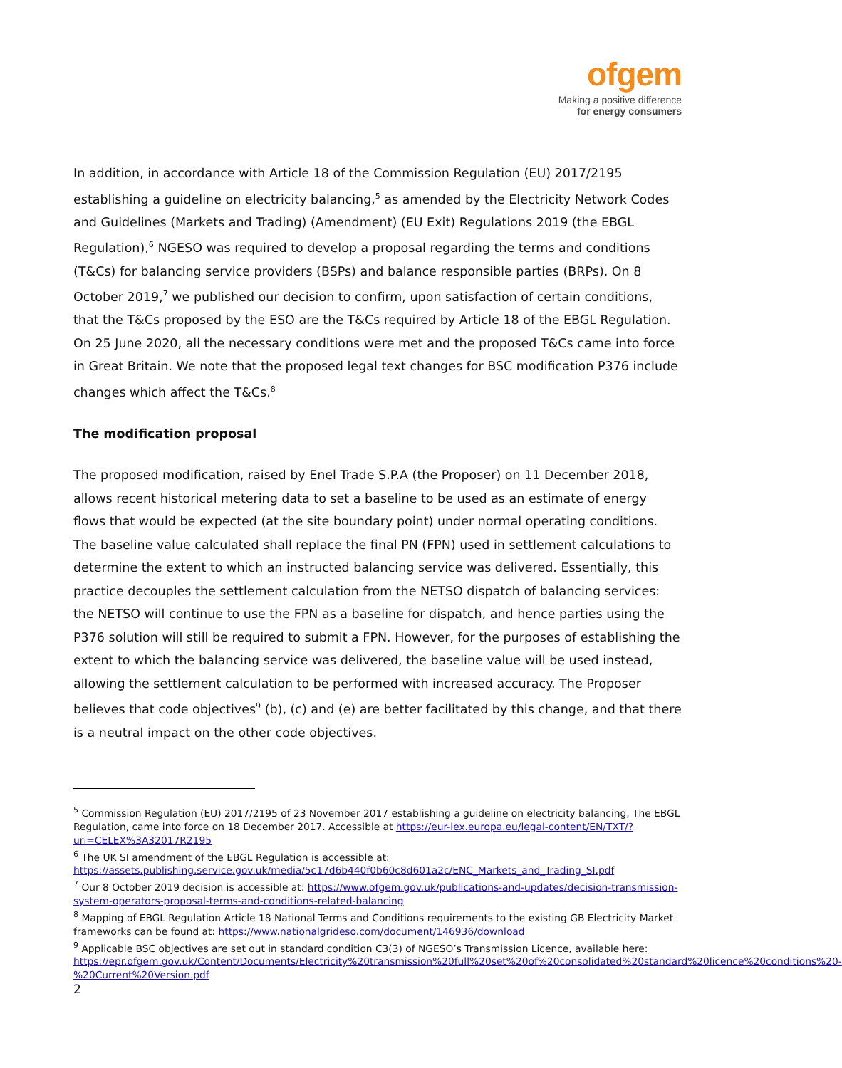ofgem
Making a positive difference
for energy consumers
In addition, in accordance with Article 18 of the Commission Regulation (EU) 2017/2195 establishing a guideline on electricity balancing,<sup>5</sup> as amended by the Electricity Network Codes and Guidelines (Markets and Trading) (Amendment) (EU Exit) Regulations 2019 (the EBGL Regulation),<sup>6</sup> NGESO was required to develop a proposal regarding the terms and conditions (T&Cs) for balancing service providers (BSPs) and balance responsible parties (BRPs). On 8 October 2019,<sup>7</sup> we published our decision to confirm, upon satisfaction of certain conditions, that the T&Cs proposed by the ESO are the T&Cs required by Article 18 of the EBGL Regulation. On 25 June 2020, all the necessary conditions were met and the proposed T&Cs came into force in Great Britain. We note that the proposed legal text changes for BSC modification P376 include changes which affect the T&Cs.<sup>8</sup>
The modification proposal
The proposed modification, raised by Enel Trade S.P.A (the Proposer) on 11 December 2018, allows recent historical metering data to set a baseline to be used as an estimate of energy flows that would be expected (at the site boundary point) under normal operating conditions. The baseline value calculated shall replace the final PN (FPN) used in settlement calculations to determine the extent to which an instructed balancing service was delivered. Essentially, this practice decouples the settlement calculation from the NETSO dispatch of balancing services: the NETSO will continue to use the FPN as a baseline for dispatch, and hence parties using the P376 solution will still be required to submit a FPN. However, for the purposes of establishing the extent to which the balancing service was delivered, the baseline value will be used instead, allowing the settlement calculation to be performed with increased accuracy. The Proposer believes that code objectives<sup>9</sup> (b), (c) and (e) are better facilitated by this change, and that there is a neutral impact on the other code objectives.
<sup>5</sup> Commission Regulation (EU) 2017/2195 of 23 November 2017 establishing a guideline on electricity balancing, The EBGL Regulation, came into force on 18 December 2017. Accessible at https://eur-lex.europa.eu/legal-content/EN/TXT/?uri=CELEX%3A32017R2195
<sup>6</sup> The UK SI amendment of the EBGL Regulation is accessible at: https://assets.publishing.service.gov.uk/media/5c17d6b440f0b60c8d601a2c/ENC_Markets_and_Trading_SI.pdf
<sup>7</sup> Our 8 October 2019 decision is accessible at: https://www.ofgem.gov.uk/publications-and-updates/decision-transmission-system-operators-proposal-terms-and-conditions-related-balancing
<sup>8</sup> Mapping of EBGL Regulation Article 18 National Terms and Conditions requirements to the existing GB Electricity Market frameworks can be found at: https://www.nationalgrideso.com/document/146936/download
<sup>9</sup> Applicable BSC objectives are set out in standard condition C3(3) of NGESO’s Transmission Licence, available here: https://epr.ofgem.gov.uk/Content/Documents/Electricity%20transmission%20full%20set%20of%20consolidated%20standard%20licence%20conditions%20-%20Current%20Version.pdf
2